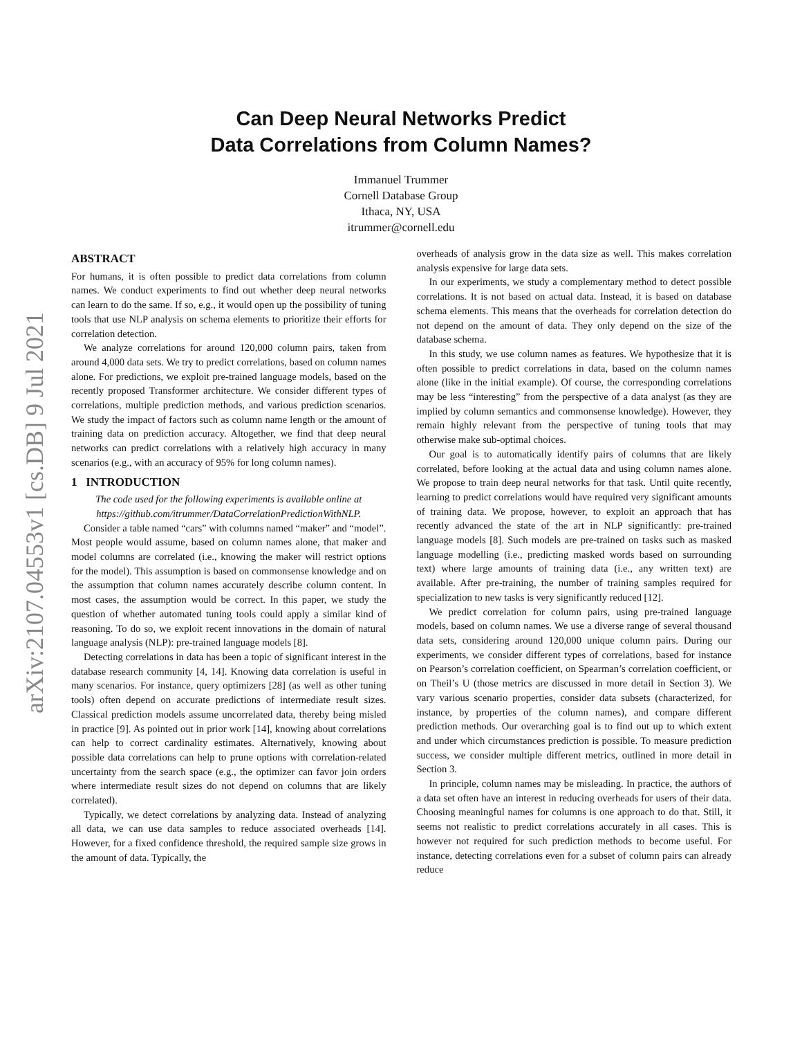arXiv:2107.04553v1 [cs.DB] 9 Jul 2021
Can Deep Neural Networks Predict
Data Correlations from Column Names?
Immanuel Trummer
Cornell Database Group
Ithaca, NY, USA
itrummer@cornell.edu
ABSTRACT
For humans, it is often possible to predict data correlations from column names. We conduct experiments to find out whether deep neural networks can learn to do the same. If so, e.g., it would open up the possibility of tuning tools that use NLP analysis on schema elements to prioritize their efforts for correlation detection.
We analyze correlations for around 120,000 column pairs, taken from around 4,000 data sets. We try to predict correlations, based on column names alone. For predictions, we exploit pre-trained language models, based on the recently proposed Transformer architecture. We consider different types of correlations, multiple prediction methods, and various prediction scenarios. We study the impact of factors such as column name length or the amount of training data on prediction accuracy. Altogether, we find that deep neural networks can predict correlations with a relatively high accuracy in many scenarios (e.g., with an accuracy of 95% for long column names).
1 INTRODUCTION
The code used for the following experiments is available online at https://github.com/itrummer/DataCorrelationPredictionWithNLP.
Consider a table named “cars” with columns named “maker” and “model”. Most people would assume, based on column names alone, that maker and model columns are correlated (i.e., knowing the maker will restrict options for the model). This assumption is based on commonsense knowledge and on the assumption that column names accurately describe column content. In most cases, the assumption would be correct. In this paper, we study the question of whether automated tuning tools could apply a similar kind of reasoning. To do so, we exploit recent innovations in the domain of natural language analysis (NLP): pre-trained language models [8].
Detecting correlations in data has been a topic of significant interest in the database research community [4, 14]. Knowing data correlation is useful in many scenarios. For instance, query optimizers [28] (as well as other tuning tools) often depend on accurate predictions of intermediate result sizes. Classical prediction models assume uncorrelated data, thereby being misled in practice [9]. As pointed out in prior work [14], knowing about correlations can help to correct cardinality estimates. Alternatively, knowing about possible data correlations can help to prune options with correlation-related uncertainty from the search space (e.g., the optimizer can favor join orders where intermediate result sizes do not depend on columns that are likely correlated).
Typically, we detect correlations by analyzing data. Instead of analyzing all data, we can use data samples to reduce associated overheads [14]. However, for a fixed confidence threshold, the required sample size grows in the amount of data. Typically, the
overheads of analysis grow in the data size as well. This makes correlation analysis expensive for large data sets.
In our experiments, we study a complementary method to detect possible correlations. It is not based on actual data. Instead, it is based on database schema elements. This means that the overheads for correlation detection do not depend on the amount of data. They only depend on the size of the database schema.
In this study, we use column names as features. We hypothesize that it is often possible to predict correlations in data, based on the column names alone (like in the initial example). Of course, the corresponding correlations may be less “interesting” from the perspective of a data analyst (as they are implied by column semantics and commonsense knowledge). However, they remain highly relevant from the perspective of tuning tools that may otherwise make sub-optimal choices.
Our goal is to automatically identify pairs of columns that are likely correlated, before looking at the actual data and using column names alone. We propose to train deep neural networks for that task. Until quite recently, learning to predict correlations would have required very significant amounts of training data. We propose, however, to exploit an approach that has recently advanced the state of the art in NLP significantly: pre-trained language models [8]. Such models are pre-trained on tasks such as masked language modelling (i.e., predicting masked words based on surrounding text) where large amounts of training data (i.e., any written text) are available. After pre-training, the number of training samples required for specialization to new tasks is very significantly reduced [12].
We predict correlation for column pairs, using pre-trained language models, based on column names. We use a diverse range of several thousand data sets, considering around 120,000 unique column pairs. During our experiments, we consider different types of correlations, based for instance on Pearson’s correlation coefficient, on Spearman’s correlation coefficient, or on Theil’s U (those metrics are discussed in more detail in Section 3). We vary various scenario properties, consider data subsets (characterized, for instance, by properties of the column names), and compare different prediction methods. Our overarching goal is to find out up to which extent and under which circumstances prediction is possible. To measure prediction success, we consider multiple different metrics, outlined in more detail in Section 3.
In principle, column names may be misleading. In practice, the authors of a data set often have an interest in reducing overheads for users of their data. Choosing meaningful names for columns is one approach to do that. Still, it seems not realistic to predict correlations accurately in all cases. This is however not required for such prediction methods to become useful. For instance, detecting correlations even for a subset of column pairs can already reduce